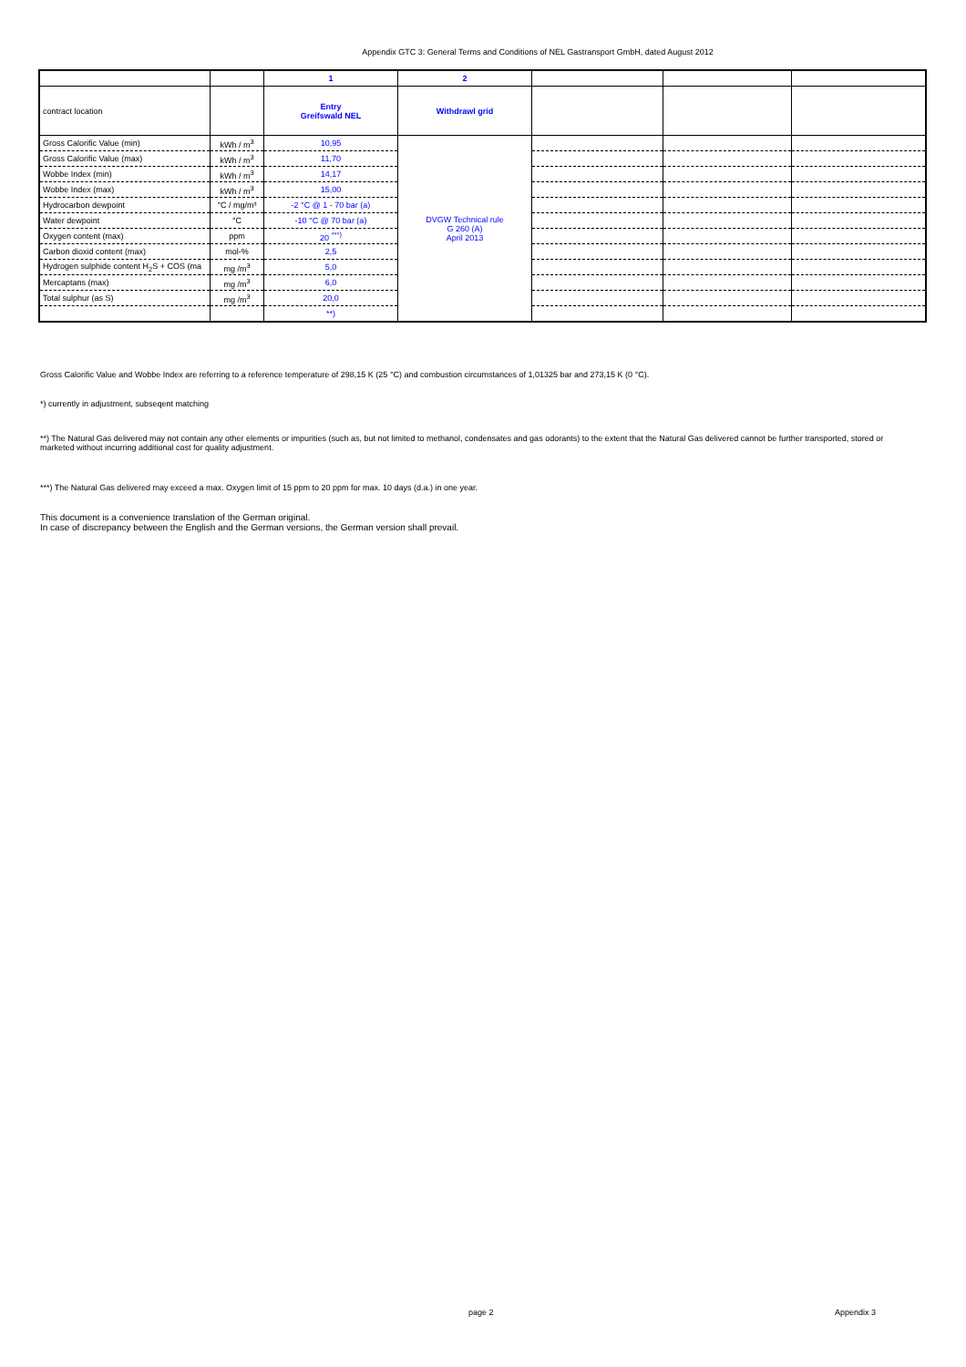Appendix GTC 3: General Terms and Conditions of NEL Gastransport GmbH, dated August 2012
| | | 1 | 2 | | | |
| --- | --- | --- | --- | --- | --- | --- |
| contract location | | Entry Greifswald NEL | Withdrawl grid | | | |
| Gross Calorific Value (min) | kWh / m<sup>3</sup> | 10,95 | DVGW Technical rule G 260 (A) April 2013 | | | |
| Gross Calorific Value (max) | kWh / m<sup>3</sup> | 11,70 | | | | |
| Wobbe Index (min) | kWh / m<sup>3</sup> | 14,17 | | | | |
| Wobbe Index (max) | kWh / m<sup>3</sup> | 15,00 | | | | |
| Hydrocarbon dewpoint | °C / mg/m³ | -2 °C @ 1 - 70 bar (a) | | | | |
| Water dewpoint | °C | -10 °C @ 70 bar (a) | | | | |
| Oxygen content (max) | ppm | 20 <sup>***)</sup> | | | | |
| Carbon dioxid content (max) | mol-% | 2,5 | | | | |
| Hydrogen sulphide content H<sub>2</sub>S + COS (ma | mg /m<sup>3</sup> | 5,0 | | | | |
| Mercaptans (max) | mg /m<sup>3</sup> | 6,0 | | | | |
| Total sulphur (as S) | mg /m<sup>3</sup> | 20,0 | | | | |
| | | **) | | | | |
Gross Calorific Value and Wobbe Index are referring to a reference temperature of 298,15 K (25 °C) and combustion circumstances of 1,01325 bar and 273,15 K (0 °C).
*) currently in adjustment, subseqent matching
**) The Natural Gas delivered may not contain any other elements or impurities (such as, but not limited to methanol, condensates and gas odorants) to the extent that the Natural Gas delivered cannot be further transported, stored or marketed without incurring additional cost for quality adjustment.
***) The Natural Gas delivered may exceed a max. Oxygen limit of 15 ppm to 20 ppm for max. 10 days (d.a.) in one year.
This document is a convenience translation of the German original.
In case of discrepancy between the English and the German versions, the German version shall prevail.
page 2 Appendix 3